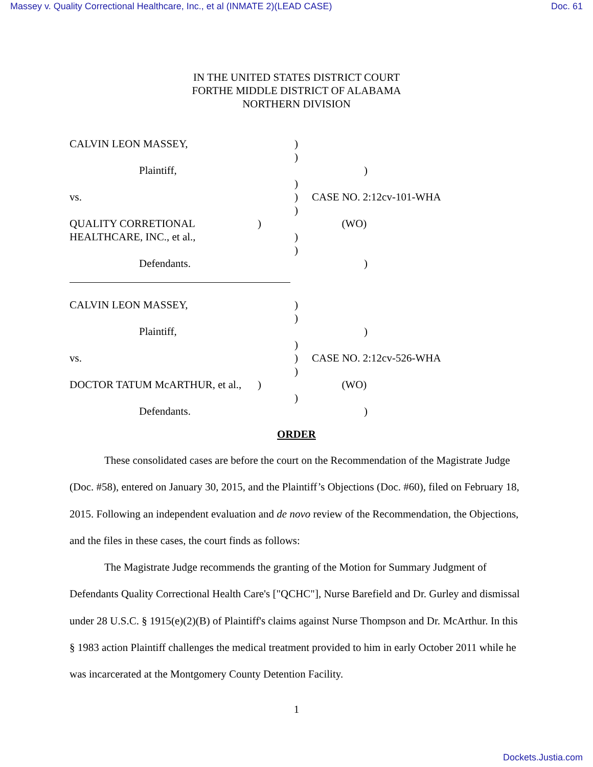Massey v. Quality Correctional Healthcare, Inc., et al (INMATE 2)(LEAD CASE) Doc. 61
IN THE UNITED STATES DISTRICT COURT
FORTHE MIDDLE DISTRICT OF ALABAMA
NORTHERN DIVISION
CALVIN LEON MASSEY, )
)
Plaintiff, )
)
vs. ) CASE NO. 2:12cv-101-WHA
)
QUALITY CORRETIONAL ) (WO)
HEALTHCARE, INC., et al., )
)
Defendants. )
CALVIN LEON MASSEY, )
)
Plaintiff, )
)
vs. ) CASE NO. 2:12cv-526-WHA
)
DOCTOR TATUM McARTHUR, et al., ) (WO)
)
Defendants. )
ORDER
These consolidated cases are before the court on the Recommendation of the Magistrate Judge (Doc. #58), entered on January 30, 2015, and the Plaintiff’s Objections (Doc. #60), filed on February 18, 2015. Following an independent evaluation and de novo review of the Recommendation, the Objections, and the files in these cases, the court finds as follows:
The Magistrate Judge recommends the granting of the Motion for Summary Judgment of Defendants Quality Correctional Health Care's ["QCHC"], Nurse Barefield and Dr. Gurley and dismissal under 28 U.S.C. § 1915(e)(2)(B) of Plaintiff's claims against Nurse Thompson and Dr. McArthur. In this § 1983 action Plaintiff challenges the medical treatment provided to him in early October 2011 while he was incarcerated at the Montgomery County Detention Facility.
1
Dockets.Justia.com